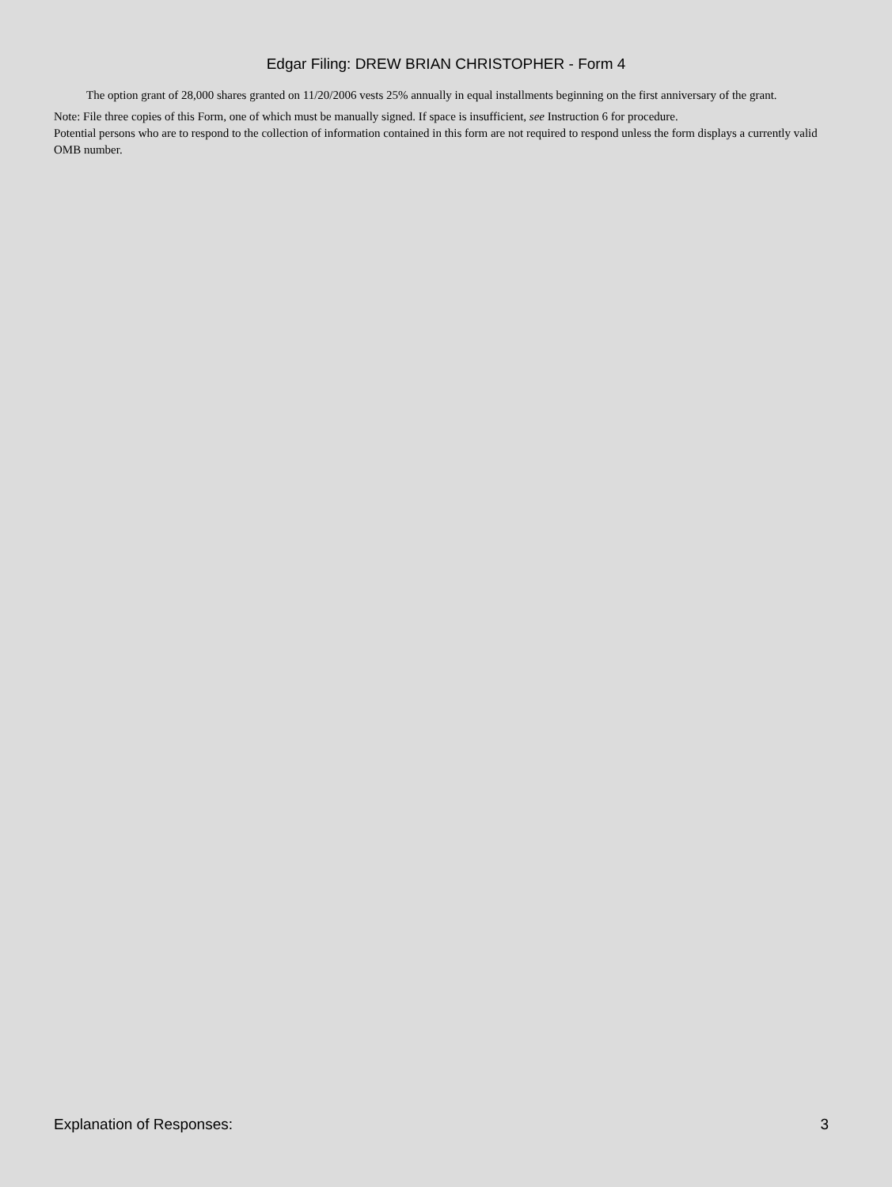Edgar Filing: DREW BRIAN CHRISTOPHER - Form 4
The option grant of 28,000 shares granted on 11/20/2006 vests 25% annually in equal installments beginning on the first anniversary of the grant.
Note: File three copies of this Form, one of which must be manually signed. If space is insufficient, see Instruction 6 for procedure.
Potential persons who are to respond to the collection of information contained in this form are not required to respond unless the form displays a currently valid OMB number.
Explanation of Responses: 3